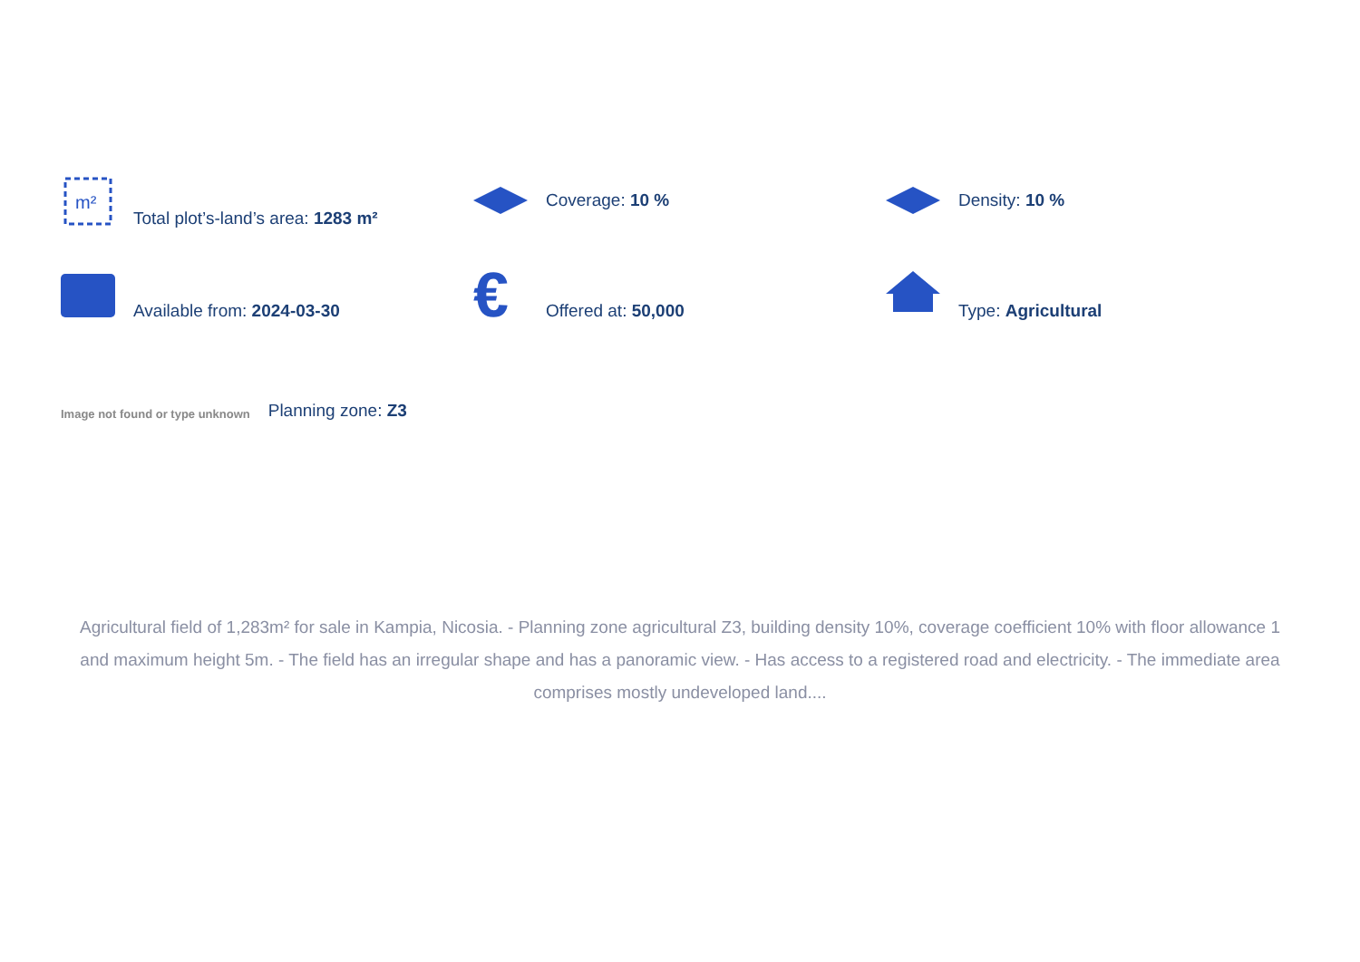m²
Total plot’s-land’s area: 1283 m²
Coverage: 10 %
Density: 10 %
Available from: 2024-03-30
€
Offered at: 50,000
Type: Agricultural
Image not found or type unknown
Planning zone: Z3
Agricultural field of 1,283m² for sale in Kampia, Nicosia. - Planning zone agricultural Z3, building density 10%, coverage coefficient 10% with floor allowance 1 and maximum height 5m. - The field has an irregular shape and has a panoramic view. - Has access to a registered road and electricity. - The immediate area comprises mostly undeveloped land....